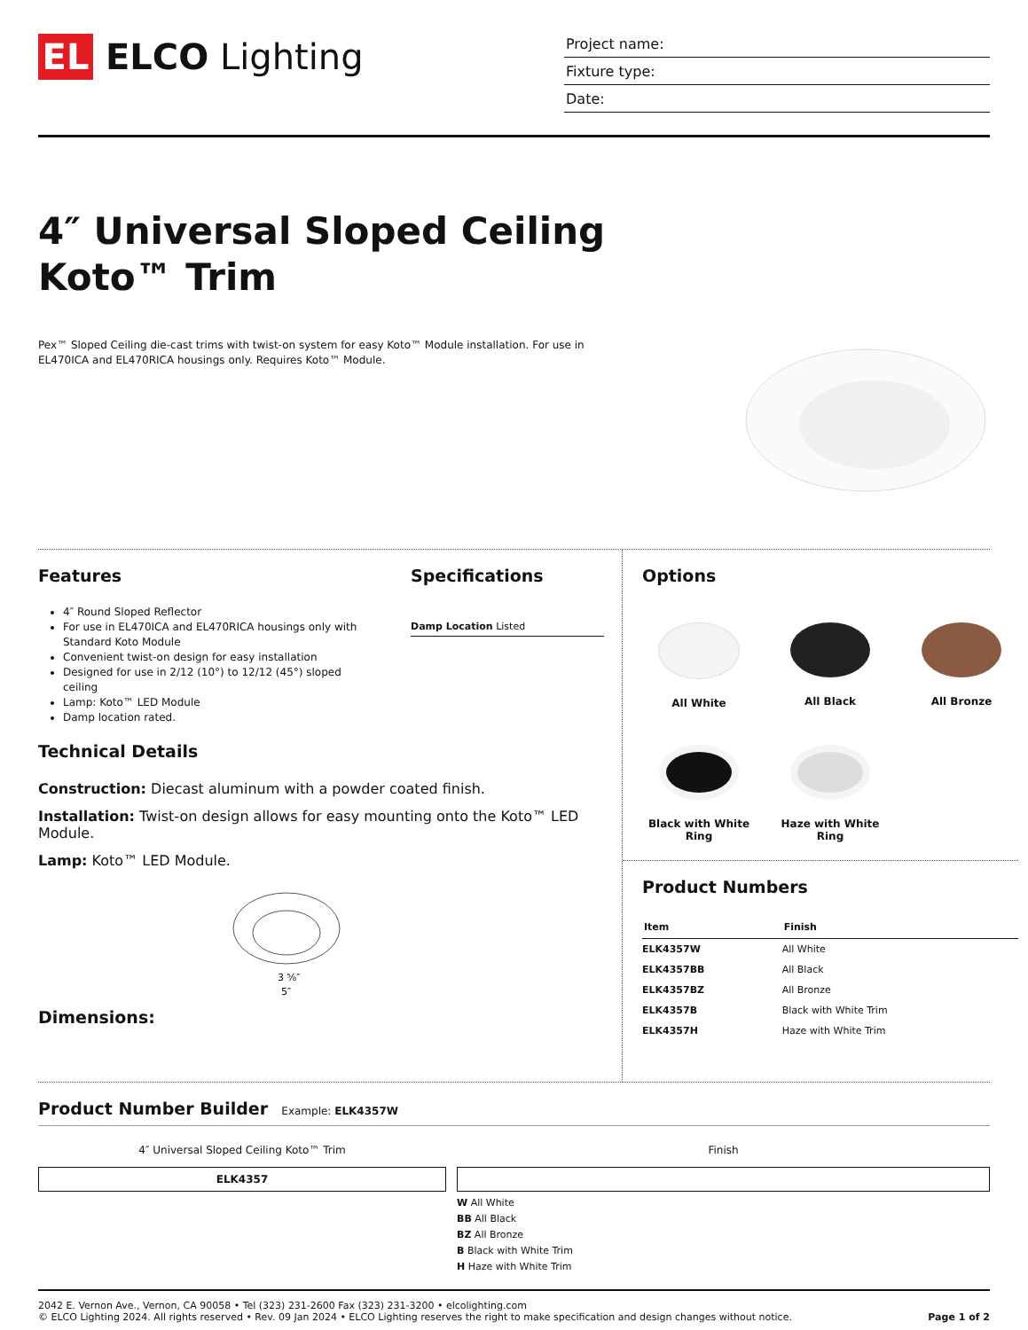EL
ELCO Lighting
Project name:
Fixture type:
Date:
4″ Universal Sloped Ceiling
Koto™ Trim
Pex™ Sloped Ceiling die-cast trims with twist-on system for easy Koto™ Module installation. For use in EL470ICA and EL470RICA housings only. Requires Koto™ Module.
Features
4″ Round Sloped Reflector
For use in EL470ICA and EL470RICA housings only with Standard Koto Module
Convenient twist-on design for easy installation
Designed for use in 2/12 (10°) to 12/12 (45°) sloped ceiling
Lamp: Koto™ LED Module
Damp location rated.
Specifications
Damp Location Listed
Technical Details
Construction: Diecast aluminum with a powder coated finish.
Installation: Twist-on design allows for easy mounting onto the Koto™ LED Module.
Lamp: Koto™ LED Module.
3 ⅝″
5″
Dimensions:
Options
All White
All Black
All Bronze
Black with White Ring
Haze with White Ring
Product Numbers
| Item | Finish |
| --- | --- |
| ELK4357W | All White |
| ELK4357BB | All Black |
| ELK4357BZ | All Bronze |
| ELK4357B | Black with White Trim |
| ELK4357H | Haze with White Trim |
Product Number Builder Example: ELK4357W
4″ Universal Sloped Ceiling Koto™ Trim
ELK4357
Finish
W All White
BB All Black
BZ All Bronze
B Black with White Trim
H Haze with White Trim
2042 E. Vernon Ave., Vernon, CA 90058 • Tel (323) 231-2600 Fax (323) 231-3200 • elcolighting.com
© ELCO Lighting 2024. All rights reserved • Rev. 09 Jan 2024 • ELCO Lighting reserves the right to make specification and design changes without notice.
Page 1 of 2